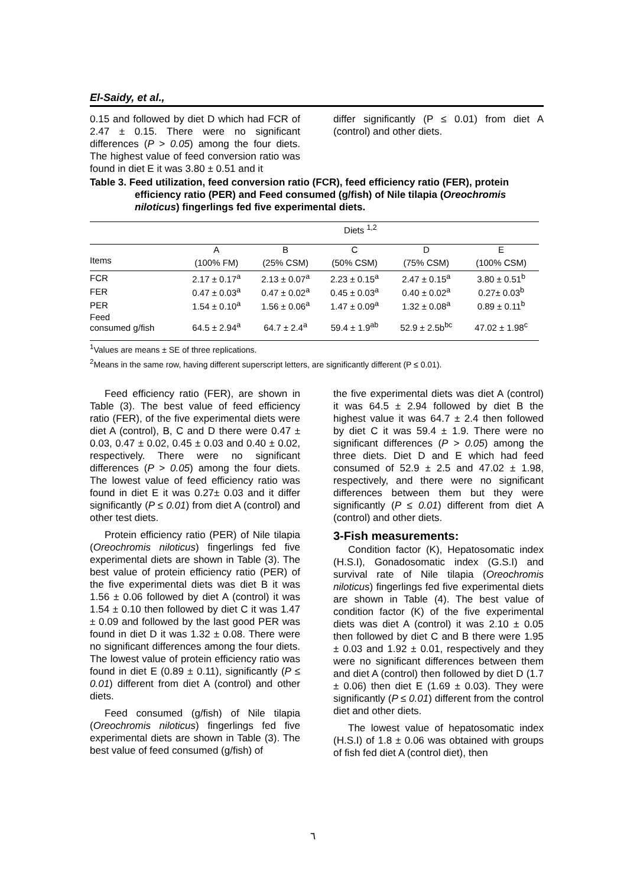El-Saidy, et al.,
0.15 and followed by diet D which had FCR of 2.47 ± 0.15. There were no significant differences (P > 0.05) among the four diets. The highest value of feed conversion ratio was found in diet E it was 3.80 ± 0.51 and it
differ significantly (P ≤ 0.01) from diet A (control) and other diets.
Table 3. Feed utilization, feed conversion ratio (FCR), feed efficiency ratio (FER), protein efficiency ratio (PER) and Feed consumed (g/fish) of Nile tilapia (Oreochromis niloticus) fingerlings fed five experimental diets.
| | Diets <sup>1,2</sup> | | | | |
| --- | --- | --- | --- | --- | --- |
| | A | B | C | D | E |
| Items | (100% FM) | (25% CSM) | (50% CSM) | (75% CSM) | (100% CSM) |
| FCR | 2.17 ± 0.17<sup>a</sup> | 2.13 ± 0.07<sup>a</sup> | 2.23 ± 0.15<sup>a</sup> | 2.47 ± 0.15<sup>a</sup> | 3.80 ± 0.51<sup>b</sup> |
| FER | 0.47 ± 0.03<sup>a</sup> | 0.47 ± 0.02<sup>a</sup> | 0.45 ± 0.03<sup>a</sup> | 0.40 ± 0.02<sup>a</sup> | 0.27± 0.03<sup>b</sup> |
| PER | 1.54 ± 0.10<sup>a</sup> | 1.56 ± 0.06<sup>a</sup> | 1.47 ± 0.09<sup>a</sup> | 1.32 ± 0.08<sup>a</sup> | 0.89 ± 0.11<sup>b</sup> |
| Feed consumed g/fish | 64.5 ± 2.94<sup>a</sup> | 64.7 ± 2.4<sup>a</sup> | 59.4 ± 1.9<sup>ab</sup> | 52.9 ± 2.5b<sup>bc</sup> | 47.02 ± 1.98<sup>c</sup> |
<sup>1</sup> Values are means ± SE of three replications.
<sup>2</sup> Means in the same row, having different superscript letters, are significantly different (P ≤ 0.01).
Feed efficiency ratio (FER), are shown in Table (3). The best value of feed efficiency ratio (FER), of the five experimental diets were diet A (control), B, C and D there were 0.47 ± 0.03, 0.47 ± 0.02, 0.45 ± 0.03 and 0.40 ± 0.02, respectively. There were no significant differences (P > 0.05) among the four diets. The lowest value of feed efficiency ratio was found in diet E it was 0.27± 0.03 and it differ significantly (P ≤ 0.01) from diet A (control) and other test diets.
Protein efficiency ratio (PER) of Nile tilapia (Oreochromis niloticus) fingerlings fed five experimental diets are shown in Table (3). The best value of protein efficiency ratio (PER) of the five experimental diets was diet B it was 1.56 ± 0.06 followed by diet A (control) it was 1.54 ± 0.10 then followed by diet C it was 1.47 ± 0.09 and followed by the last good PER was found in diet D it was 1.32 ± 0.08. There were no significant differences among the four diets. The lowest value of protein efficiency ratio was found in diet E (0.89 ± 0.11), significantly (P ≤ 0.01) different from diet A (control) and other diets.
Feed consumed (g/fish) of Nile tilapia (Oreochromis niloticus) fingerlings fed five experimental diets are shown in Table (3). The best value of feed consumed (g/fish) of
the five experimental diets was diet A (control) it was 64.5 ± 2.94 followed by diet B the highest value it was 64.7 ± 2.4 then followed by diet C it was 59.4 ± 1.9. There were no significant differences (P > 0.05) among the three diets. Diet D and E which had feed consumed of 52.9 ± 2.5 and 47.02 ± 1.98, respectively, and there were no significant differences between them but they were significantly (P ≤ 0.01) different from diet A (control) and other diets.
3-Fish measurements:
Condition factor (K), Hepatosomatic index (H.S.I), Gonadosomatic index (G.S.I) and survival rate of Nile tilapia (Oreochromis niloticus) fingerlings fed five experimental diets are shown in Table (4). The best value of condition factor (K) of the five experimental diets was diet A (control) it was 2.10 ± 0.05 then followed by diet C and B there were 1.95 ± 0.03 and 1.92 ± 0.01, respectively and they were no significant differences between them and diet A (control) then followed by diet D (1.7 ± 0.06) then diet E (1.69 ± 0.03). They were significantly (P ≤ 0.01) different from the control diet and other diets.
The lowest value of hepatosomatic index (H.S.I) of 1.8 ± 0.06 was obtained with groups of fish fed diet A (control diet), then
٦